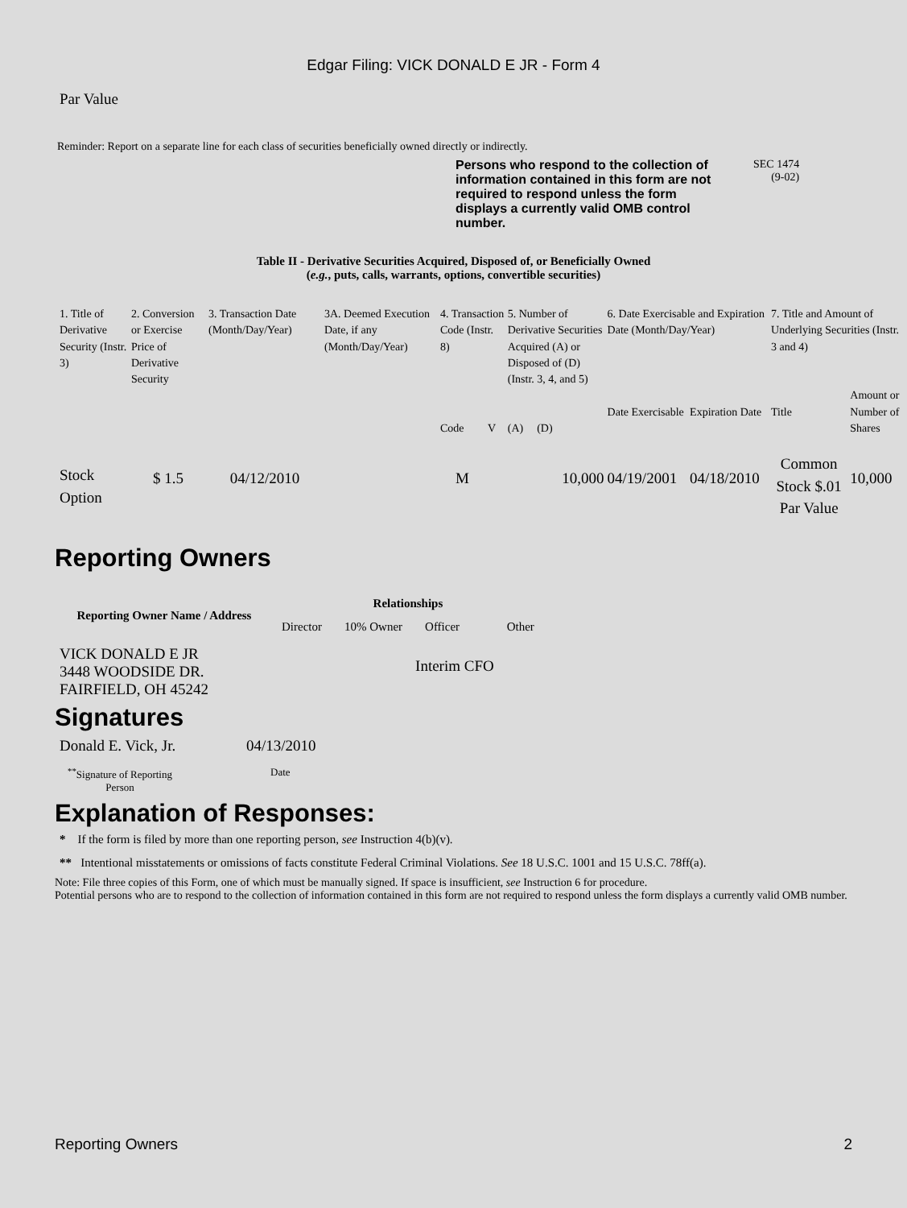Edgar Filing: VICK DONALD E JR - Form 4
Par Value
Reminder: Report on a separate line for each class of securities beneficially owned directly or indirectly.
Persons who respond to the collection of information contained in this form are not required to respond unless the form displays a currently valid OMB control number.
SEC 1474
(9-02)
Table II - Derivative Securities Acquired, Disposed of, or Beneficially Owned
(e.g., puts, calls, warrants, options, convertible securities)
| 1. Title of Derivative Security (Instr. 3) | 2. Conversion or Exercise Price of Derivative Security | 3. Transaction Date (Month/Day/Year) | 3A. Deemed Execution Date, if any (Month/Day/Year) | 4. Transaction Code (Instr. 8) | | 5. Number of Derivative Securities Acquired (A) or Disposed of (D) (Instr. 3, 4, and 5) | | 6. Date Exercisable and Expiration Date (Month/Day/Year) | | 7. Title and Amount of Underlying Securities (Instr. 3 and 4) | |
| | | | | Code | V | (A) | (D) | Date Exercisable | Expiration Date | Title | Amount or Number of Shares |
| Stock Option | $ 1.5 | 04/12/2010 | | M | | | 10,000 | 04/19/2001 | 04/18/2010 | Common Stock $.01 Par Value | 10,000 |
Reporting Owners
| Reporting Owner Name / Address | Relationships | | | |
| --- | --- | --- | --- | --- |
| | Director | 10% Owner | Officer | Other |
| VICK DONALD E JR 3448 WOODSIDE DR. FAIRFIELD, OH 45242 | | | Interim CFO | |
Signatures
| Donald E. Vick, Jr. | 04/13/2010 |
| <sup>**</sup> Signature of Reporting Person | Date |
Explanation of Responses:
* If the form is filed by more than one reporting person, see Instruction 4(b)(v).
** Intentional misstatements or omissions of facts constitute Federal Criminal Violations. See 18 U.S.C. 1001 and 15 U.S.C. 78ff(a).
Note: File three copies of this Form, one of which must be manually signed. If space is insufficient, see Instruction 6 for procedure.
Potential persons who are to respond to the collection of information contained in this form are not required to respond unless the form displays a currently valid OMB number.
Reporting Owners 2